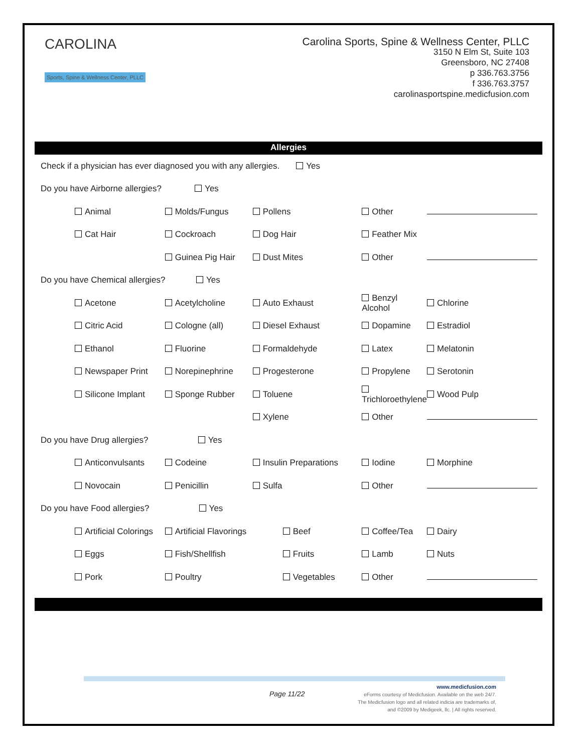CAROLINA
Sports, Spine & Wellness Center, PLLC
Carolina Sports, Spine & Wellness Center, PLLC
3150 N Elm St, Suite 103
Greensboro, NC 27408
p 336.763.3756
f 336.763.3757
carolinasportspine.medicfusion.com
Allergies
| Check if a physician has ever diagnosed you with any allergies. Yes | | | | |
| Do you have Airborne allergies? Yes | | | | |
| Animal | Molds/Fungus | Pollens | Other | |
| Cat Hair | Cockroach | Dog Hair | Feather Mix | |
| | Guinea Pig Hair | Dust Mites | Other | |
| Do you have Chemical allergies? Yes | | | | |
| Acetone | Acetylcholine | Auto Exhaust | Benzyl Alcohol | Chlorine |
| Citric Acid | Cologne (all) | Diesel Exhaust | Dopamine | Estradiol |
| Ethanol | Fluorine | Formaldehyde | Latex | Melatonin |
| Newspaper Print | Norepinephrine | Progesterone | Propylene | Serotonin |
| Silicone Implant | Sponge Rubber | Toluene | Trichloroethylene | Wood Pulp |
| | | Xylene | Other | |
| Do you have Drug allergies? Yes | | | | |
| Anticonvulsants | Codeine | Insulin Preparations | Iodine | Morphine |
| Novocain | Penicillin | Sulfa | Other | |
| Do you have Food allergies? Yes | | | | |
| Artificial Colorings | Artificial Flavorings | Beef | Coffee/Tea | Dairy |
| Eggs | Fish/Shellfish | Fruits | Lamb | Nuts |
| Pork | Poultry | Vegetables | Other | |
Page 11/22
www.medicfusion.com
eForms courtesy of Medicfusion. Available on the web 24/7.
The Medicfusion logo and all related indicia are trademarks of,
and ©2009 by Medigeek, llc. | All rights reserved.